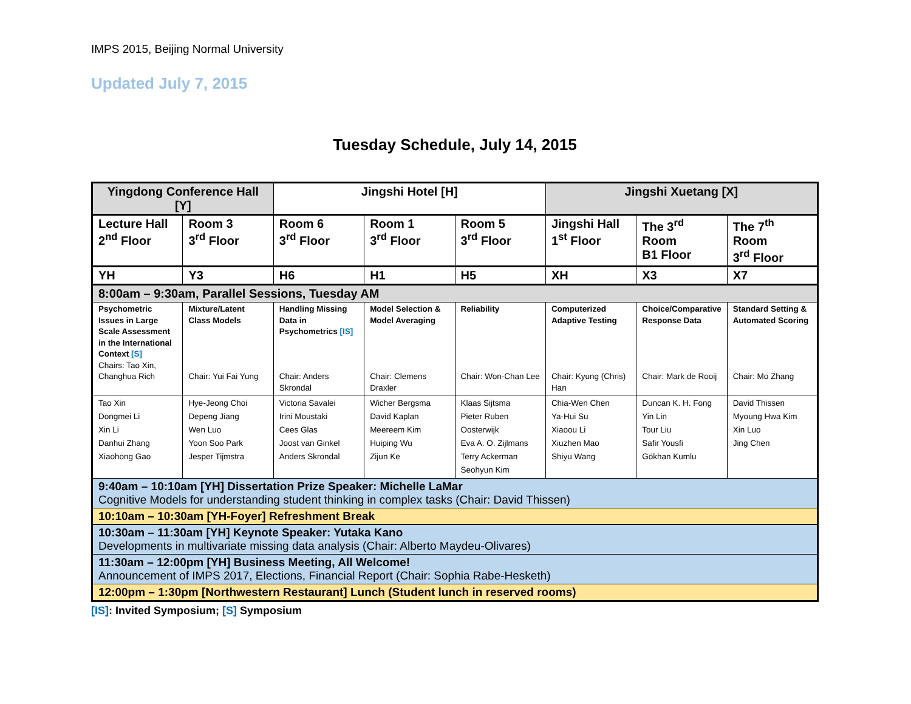IMPS 2015, Beijing Normal University
Updated July 7, 2015
Tuesday Schedule, July 14, 2015
| Yingdong Conference Hall [Y] | | Jingshi Hotel [H] | | | Jingshi Xuetang [X] | | |
| --- | --- | --- | --- | --- | --- | --- | --- |
| Lecture Hall 2<sup>nd</sup> Floor | Room 3 3<sup>rd</sup> Floor | Room 6 3<sup>rd</sup> Floor | Room 1 3<sup>rd</sup> Floor | Room 5 3<sup>rd</sup> Floor | Jingshi Hall 1<sup>st</sup> Floor | The 3<sup>rd</sup> Room B1 Floor | The 7<sup>th</sup> Room 3<sup>rd</sup> Floor |
| YH | Y3 | H6 | H1 | H5 | XH | X3 | X7 |
| 8:00am – 9:30am, Parallel Sessions, Tuesday AM | | | | | | | |
| Psychometric Issues in Large Scale Assessment in the International Context [S] Chairs: Tao Xin, Changhua Rich | Mixture/Latent Class Models Chair: Yui Fai Yung | Handling Missing Data in Psychometrics [IS] Chair: Anders Skrondal | Model Selection & Model Averaging Chair: Clemens Draxler | Reliability Chair: Won-Chan Lee | Computerized Adaptive Testing Chair: Kyung (Chris) Han | Choice/Comparative Response Data Chair: Mark de Rooij | Standard Setting & Automated Scoring Chair: Mo Zhang |
| Tao Xin Dongmei Li Xin Li Danhui Zhang Xiaohong Gao | Hye-Jeong Choi Depeng Jiang Wen Luo Yoon Soo Park Jesper Tijmstra | Victoria Savalei Irini Moustaki Cees Glas Joost van Ginkel Anders Skrondal | Wicher Bergsma David Kaplan Meereem Kim Huiping Wu Zijun Ke | Klaas Sijtsma Pieter Ruben Oosterwijk Eva A. O. Zijlmans Terry Ackerman Seohyun Kim | Chia-Wen Chen Ya-Hui Su Xiaoou Li Xiuzhen Mao Shiyu Wang | Duncan K. H. Fong Yin Lin Tour Liu Safir Yousfi Gökhan Kumlu | David Thissen Myoung Hwa Kim Xin Luo Jing Chen |
| 9:40am – 10:10am [YH] Dissertation Prize Speaker: Michelle LaMar Cognitive Models for understanding student thinking in complex tasks (Chair: David Thissen) | | | | | | | |
| 10:10am – 10:30am [YH-Foyer] Refreshment Break | | | | | | | |
| 10:30am – 11:30am [YH] Keynote Speaker: Yutaka Kano Developments in multivariate missing data analysis (Chair: Alberto Maydeu-Olivares) | | | | | | | |
| 11:30am – 12:00pm [YH] Business Meeting, All Welcome! Announcement of IMPS 2017, Elections, Financial Report (Chair: Sophia Rabe-Hesketh) | | | | | | | |
| 12:00pm – 1:30pm [Northwestern Restaurant] Lunch (Student lunch in reserved rooms) | | | | | | | |
[IS]: Invited Symposium; [S] Symposium